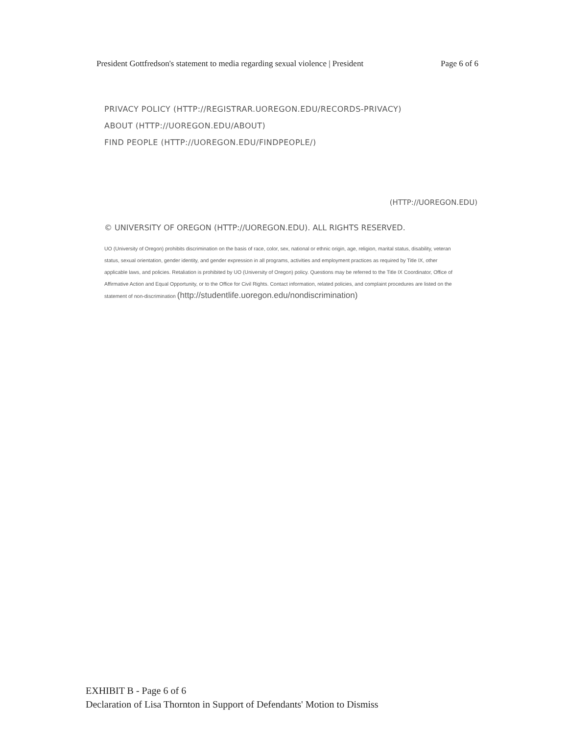President Gottfredson's statement to media regarding sexual violence | President Page 6 of 6
PRIVACY POLICY (HTTP://REGISTRAR.UOREGON.EDU/RECORDS-PRIVACY)
ABOUT (HTTP://UOREGON.EDU/ABOUT)
FIND PEOPLE (HTTP://UOREGON.EDU/FINDPEOPLE/)
(HTTP://UOREGON.EDU)
© UNIVERSITY OF OREGON (HTTP://UOREGON.EDU). ALL RIGHTS RESERVED.
UO (University of Oregon) prohibits discrimination on the basis of race, color, sex, national or ethnic origin, age, religion, marital status, disability, veteran status, sexual orientation, gender identity, and gender expression in all programs, activities and employment practices as required by Title IX, other applicable laws, and policies. Retaliation is prohibited by UO (University of Oregon) policy. Questions may be referred to the Title IX Coordinator, Office of Affirmative Action and Equal Opportunity, or to the Office for Civil Rights. Contact information, related policies, and complaint procedures are listed on the statement of non-discrimination (http://studentlife.uoregon.edu/nondiscrimination)
EXHIBIT B - Page 6 of 6
Declaration of Lisa Thornton in Support of Defendants' Motion to Dismiss